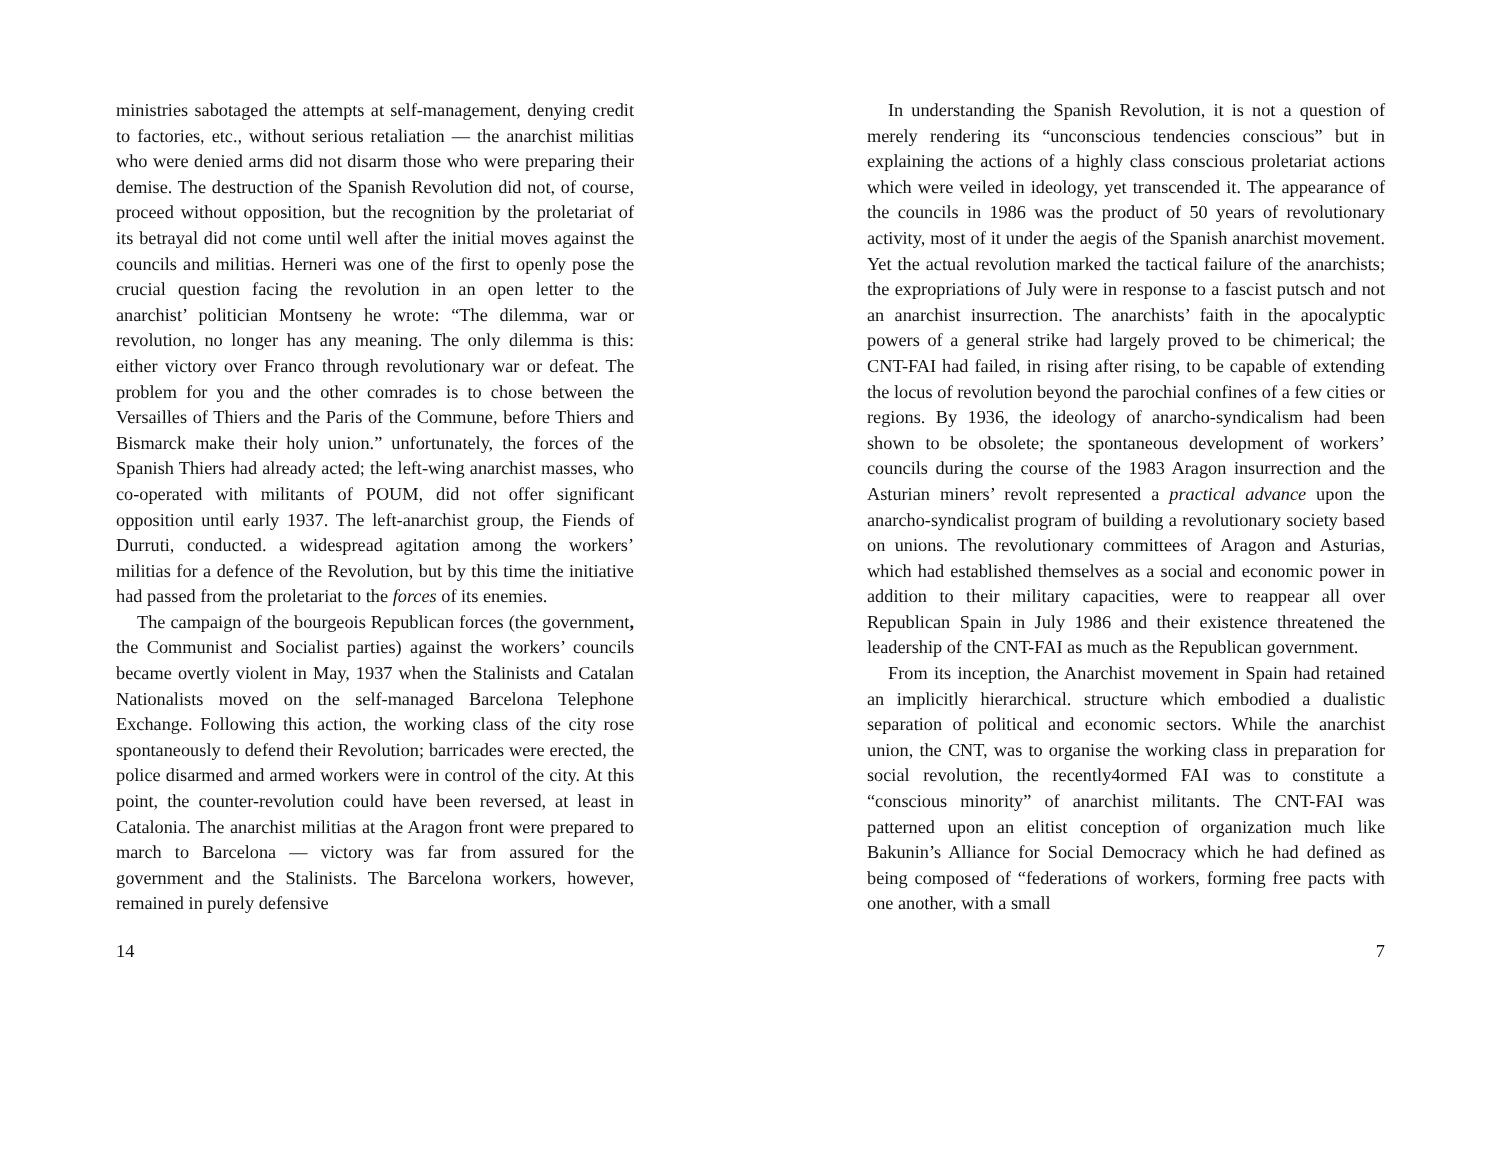ministries sabotaged the attempts at self-management, denying credit to factories, etc., without serious retaliation — the anarchist militias who were denied arms did not disarm those who were preparing their demise. The destruction of the Spanish Revolution did not, of course, proceed without opposition, but the recognition by the proletariat of its betrayal did not come until well after the initial moves against the councils and militias. Herneri was one of the first to openly pose the crucial question facing the revolution in an open letter to the anarchist’ politician Montseny he wrote: “The dilemma, war or revolution, no longer has any meaning. The only dilemma is this: either victory over Franco through revolutionary war or defeat. The problem for you and the other comrades is to chose between the Versailles of Thiers and the Paris of the Commune, before Thiers and Bismarck make their holy union.” unfortunately, the forces of the Spanish Thiers had already acted; the left-wing anarchist masses, who co-operated with militants of POUM, did not offer significant opposition until early 1937. The left-anarchist group, the Fiends of Durruti, conducted. a widespread agitation among the workers’ militias for a defence of the Revolution, but by this time the initiative had passed from the proletariat to the forces of its enemies.
The campaign of the bourgeois Republican forces (the government, the Communist and Socialist parties) against the workers’ councils became overtly violent in May, 1937 when the Stalinists and Catalan Nationalists moved on the self-managed Barcelona Telephone Exchange. Following this action, the working class of the city rose spontaneously to defend their Revolution; barricades were erected, the police disarmed and armed workers were in control of the city. At this point, the counter-revolution could have been reversed, at least in Catalonia. The anarchist militias at the Aragon front were prepared to march to Barcelona — victory was far from assured for the government and the Stalinists. The Barcelona workers, however, remained in purely defensive
14
In understanding the Spanish Revolution, it is not a question of merely rendering its “unconscious tendencies conscious” but in explaining the actions of a highly class conscious proletariat actions which were veiled in ideology, yet transcended it. The appearance of the councils in 1986 was the product of 50 years of revolutionary activity, most of it under the aegis of the Spanish anarchist movement. Yet the actual revolution marked the tactical failure of the anarchists; the expropriations of July were in response to a fascist putsch and not an anarchist insurrection. The anarchists’ faith in the apocalyptic powers of a general strike had largely proved to be chimerical; the CNT-FAI had failed, in rising after rising, to be capable of extending the locus of revolution beyond the parochial confines of a few cities or regions. By 1936, the ideology of anarcho-syndicalism had been shown to be obsolete; the spontaneous development of workers’ councils during the course of the 1983 Aragon insurrection and the Asturian miners’ revolt represented a practical advance upon the anarcho-syndicalist program of building a revolutionary society based on unions. The revolutionary committees of Aragon and Asturias, which had established themselves as a social and economic power in addition to their military capacities, were to reappear all over Republican Spain in July 1986 and their existence threatened the leadership of the CNT-FAI as much as the Republican government.
From its inception, the Anarchist movement in Spain had retained an implicitly hierarchical. structure which embodied a dualistic separation of political and economic sectors. While the anarchist union, the CNT, was to organise the working class in preparation for social revolution, the recently4ormed FAI was to constitute a “conscious minority” of anarchist militants. The CNT-FAI was patterned upon an elitist conception of organization much like Bakunin’s Alliance for Social Democracy which he had defined as being composed of “federations of workers, forming free pacts with one another, with a small
7